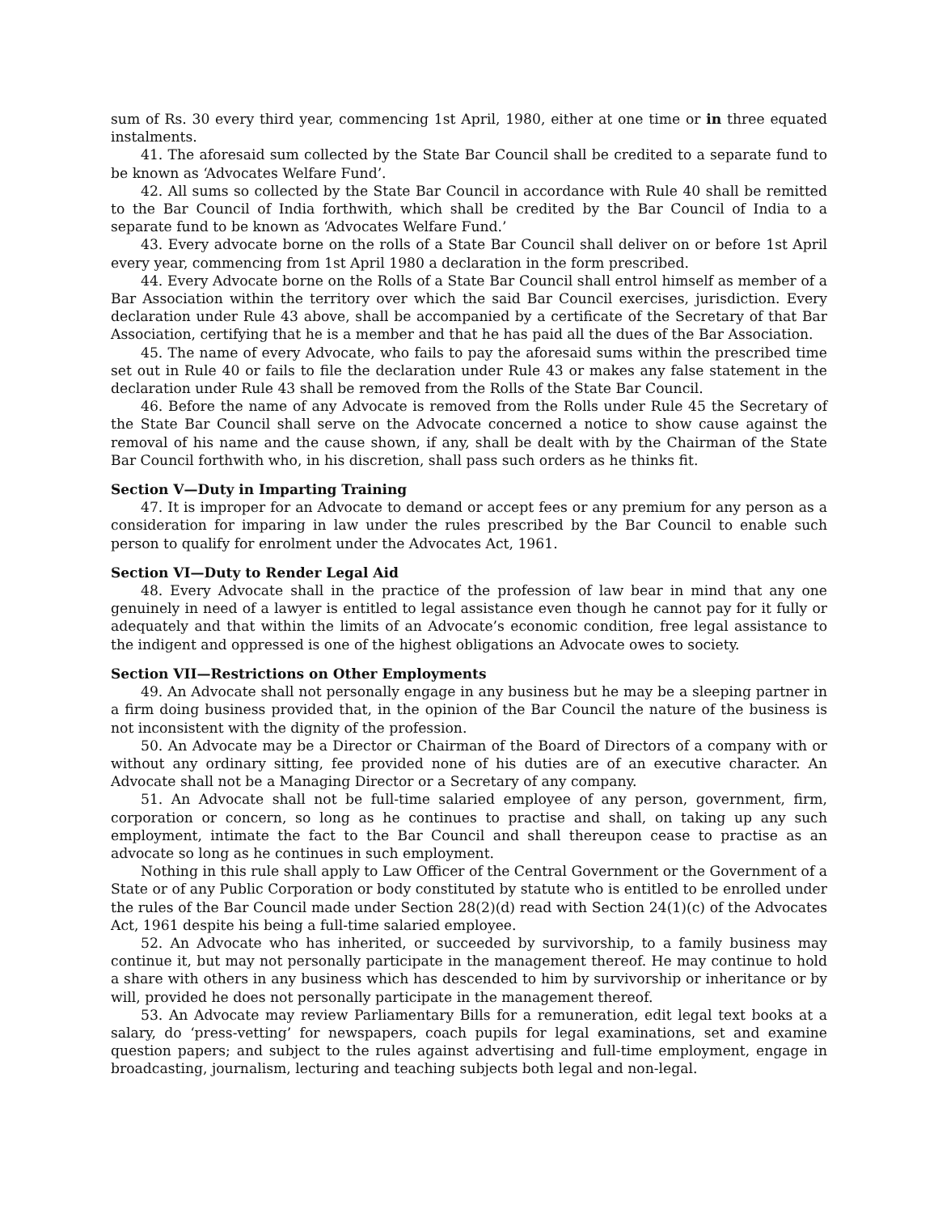sum of Rs. 30 every third year, commencing 1st April, 1980, either at one time or in three equated instalments.
41. The aforesaid sum collected by the State Bar Council shall be credited to a separate fund to be known as ‘Advocates Welfare Fund’.
42. All sums so collected by the State Bar Council in accordance with Rule 40 shall be remitted to the Bar Council of India forthwith, which shall be credited by the Bar Council of India to a separate fund to be known as ‘Advocates Welfare Fund.’
43. Every advocate borne on the rolls of a State Bar Council shall deliver on or before 1st April every year, commencing from 1st April 1980 a declaration in the form prescribed.
44. Every Advocate borne on the Rolls of a State Bar Council shall entrol himself as member of a Bar Association within the territory over which the said Bar Council exercises, jurisdiction. Every declaration under Rule 43 above, shall be accompanied by a certificate of the Secretary of that Bar Association, certifying that he is a member and that he has paid all the dues of the Bar Association.
45. The name of every Advocate, who fails to pay the aforesaid sums within the prescribed time set out in Rule 40 or fails to file the declaration under Rule 43 or makes any false statement in the declaration under Rule 43 shall be removed from the Rolls of the State Bar Council.
46. Before the name of any Advocate is removed from the Rolls under Rule 45 the Secretary of the State Bar Council shall serve on the Advocate concerned a notice to show cause against the removal of his name and the cause shown, if any, shall be dealt with by the Chairman of the State Bar Council forthwith who, in his discretion, shall pass such orders as he thinks fit.
Section V—Duty in Imparting Training
47. It is improper for an Advocate to demand or accept fees or any premium for any person as a consideration for imparing in law under the rules prescribed by the Bar Council to enable such person to qualify for enrolment under the Advocates Act, 1961.
Section VI—Duty to Render Legal Aid
48. Every Advocate shall in the practice of the profession of law bear in mind that any one genuinely in need of a lawyer is entitled to legal assistance even though he cannot pay for it fully or adequately and that within the limits of an Advocate’s economic condition, free legal assistance to the indigent and oppressed is one of the highest obligations an Advocate owes to society.
Section VII—Restrictions on Other Employments
49. An Advocate shall not personally engage in any business but he may be a sleeping partner in a firm doing business provided that, in the opinion of the Bar Council the nature of the business is not inconsistent with the dignity of the profession.
50. An Advocate may be a Director or Chairman of the Board of Directors of a company with or without any ordinary sitting, fee provided none of his duties are of an executive character. An Advocate shall not be a Managing Director or a Secretary of any company.
51. An Advocate shall not be full-time salaried employee of any person, government, firm, corporation or concern, so long as he continues to practise and shall, on taking up any such employment, intimate the fact to the Bar Council and shall thereupon cease to practise as an advocate so long as he continues in such employment.
Nothing in this rule shall apply to Law Officer of the Central Government or the Government of a State or of any Public Corporation or body constituted by statute who is entitled to be enrolled under the rules of the Bar Council made under Section 28(2)(d) read with Section 24(1)(c) of the Advocates Act, 1961 despite his being a full-time salaried employee.
52. An Advocate who has inherited, or succeeded by survivorship, to a family business may continue it, but may not personally participate in the management thereof. He may continue to hold a share with others in any business which has descended to him by survivorship or inheritance or by will, provided he does not personally participate in the management thereof.
53. An Advocate may review Parliamentary Bills for a remuneration, edit legal text books at a salary, do ‘press-vetting’ for newspapers, coach pupils for legal examinations, set and examine question papers; and subject to the rules against advertising and full-time employment, engage in broadcasting, journalism, lecturing and teaching subjects both legal and non-legal.